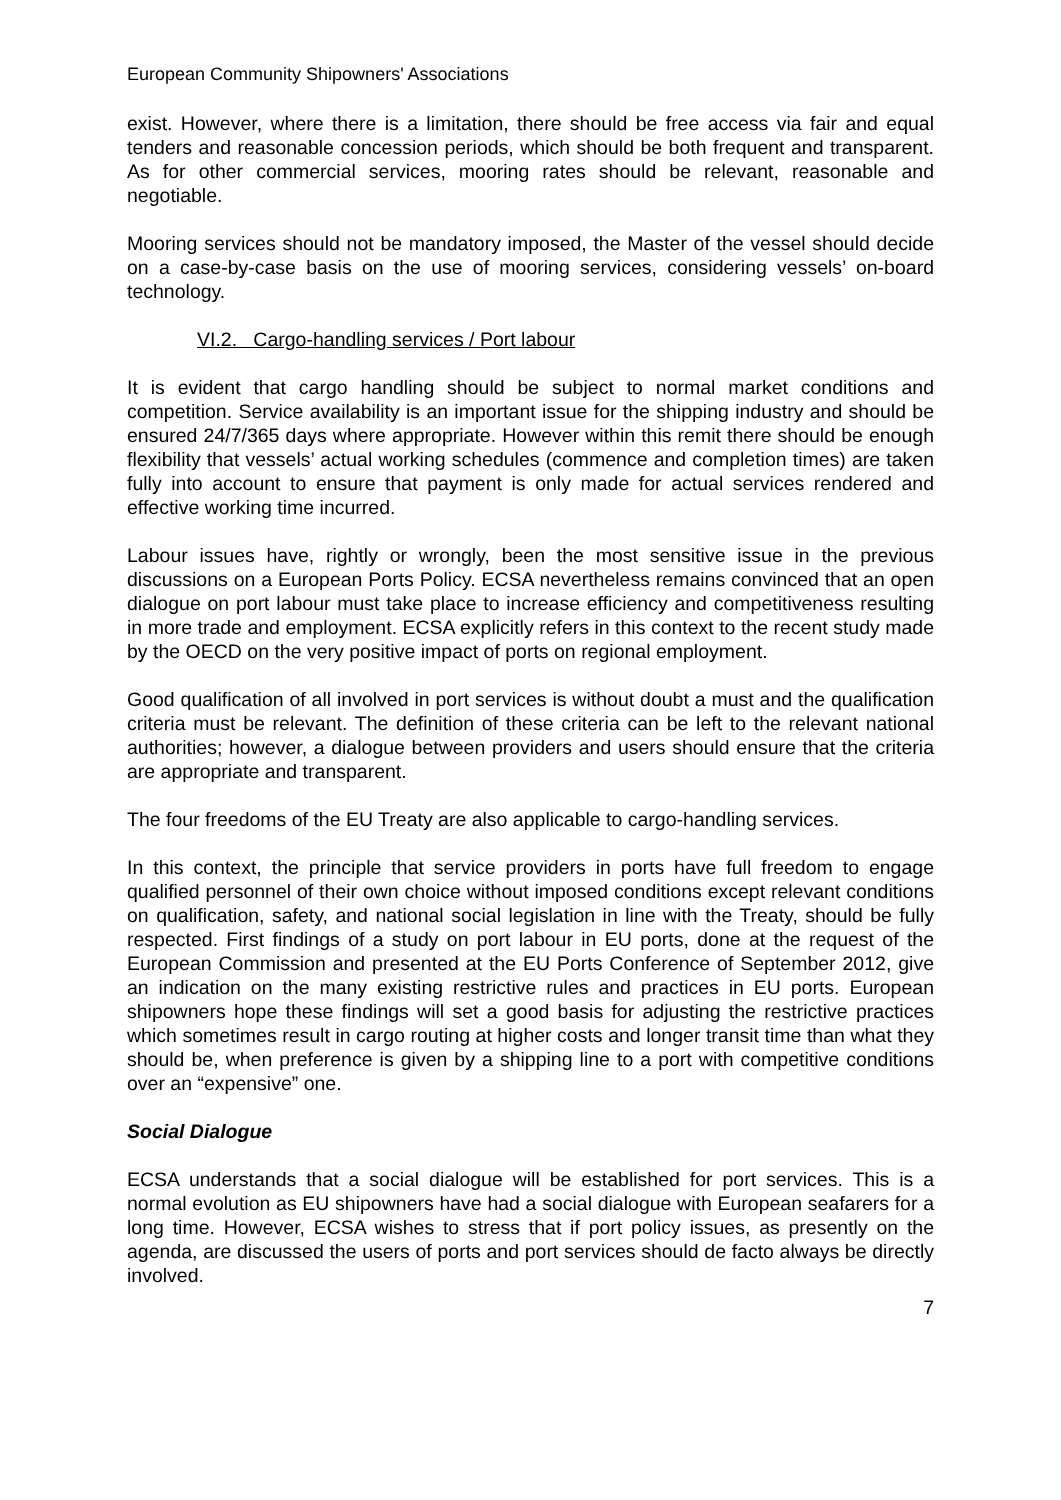European Community Shipowners' Associations
exist. However, where there is a limitation, there should be free access via fair and equal tenders and reasonable concession periods, which should be both frequent and transparent. As for other commercial services, mooring rates should be relevant, reasonable and negotiable.
Mooring services should not be mandatory imposed, the Master of the vessel should decide on a case-by-case basis on the use of mooring services, considering vessels’ on-board technology.
VI.2. Cargo-handling services / Port labour
It is evident that cargo handling should be subject to normal market conditions and competition. Service availability is an important issue for the shipping industry and should be ensured 24/7/365 days where appropriate. However within this remit there should be enough flexibility that vessels’ actual working schedules (commence and completion times) are taken fully into account to ensure that payment is only made for actual services rendered and effective working time incurred.
Labour issues have, rightly or wrongly, been the most sensitive issue in the previous discussions on a European Ports Policy. ECSA nevertheless remains convinced that an open dialogue on port labour must take place to increase efficiency and competitiveness resulting in more trade and employment. ECSA explicitly refers in this context to the recent study made by the OECD on the very positive impact of ports on regional employment.
Good qualification of all involved in port services is without doubt a must and the qualification criteria must be relevant. The definition of these criteria can be left to the relevant national authorities; however, a dialogue between providers and users should ensure that the criteria are appropriate and transparent.
The four freedoms of the EU Treaty are also applicable to cargo-handling services.
In this context, the principle that service providers in ports have full freedom to engage qualified personnel of their own choice without imposed conditions except relevant conditions on qualification, safety, and national social legislation in line with the Treaty, should be fully respected. First findings of a study on port labour in EU ports, done at the request of the European Commission and presented at the EU Ports Conference of September 2012, give an indication on the many existing restrictive rules and practices in EU ports. European shipowners hope these findings will set a good basis for adjusting the restrictive practices which sometimes result in cargo routing at higher costs and longer transit time than what they should be, when preference is given by a shipping line to a port with competitive conditions over an “expensive” one.
Social Dialogue
ECSA understands that a social dialogue will be established for port services. This is a normal evolution as EU shipowners have had a social dialogue with European seafarers for a long time. However, ECSA wishes to stress that if port policy issues, as presently on the agenda, are discussed the users of ports and port services should de facto always be directly involved.
7